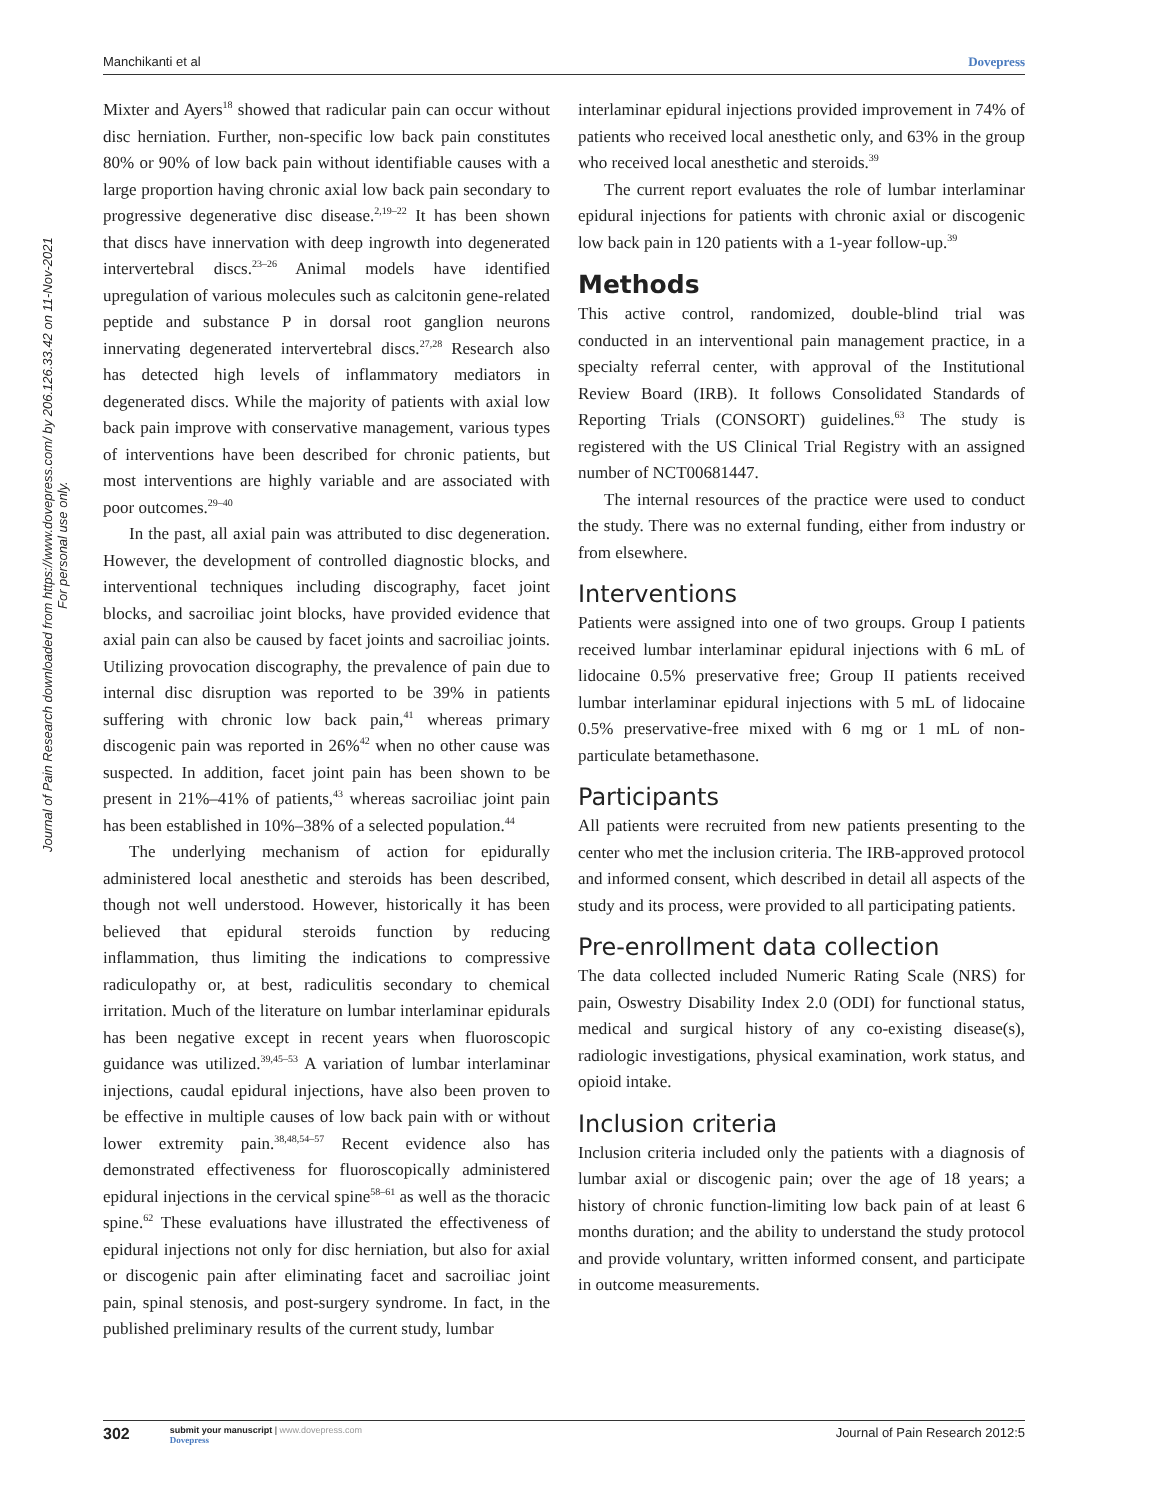Manchikanti et al Dovepress
Journal of Pain Research downloaded from https://www.dovepress.com/ by 206.126.33.42 on 11-Nov-2021
For personal use only.
Mixter and Ayers<sup>18</sup> showed that radicular pain can occur without disc herniation. Further, non-specific low back pain constitutes 80% or 90% of low back pain without identifiable causes with a large proportion having chronic axial low back pain secondary to progressive degenerative disc disease.<sup>2,19–22</sup> It has been shown that discs have innervation with deep ingrowth into degenerated intervertebral discs.<sup>23–26</sup> Animal models have identified upregulation of various molecules such as calcitonin gene-related peptide and substance P in dorsal root ganglion neurons innervating degenerated intervertebral discs.<sup>27,28</sup> Research also has detected high levels of inflammatory mediators in degenerated discs. While the majority of patients with axial low back pain improve with conservative management, various types of interventions have been described for chronic patients, but most interventions are highly variable and are associated with poor outcomes.<sup>29–40</sup>
In the past, all axial pain was attributed to disc degeneration. However, the development of controlled diagnostic blocks, and interventional techniques including discography, facet joint blocks, and sacroiliac joint blocks, have provided evidence that axial pain can also be caused by facet joints and sacroiliac joints. Utilizing provocation discography, the prevalence of pain due to internal disc disruption was reported to be 39% in patients suffering with chronic low back pain,<sup>41</sup> whereas primary discogenic pain was reported in 26%<sup>42</sup> when no other cause was suspected. In addition, facet joint pain has been shown to be present in 21%–41% of patients,<sup>43</sup> whereas sacroiliac joint pain has been established in 10%–38% of a selected population.<sup>44</sup>
The underlying mechanism of action for epidurally administered local anesthetic and steroids has been described, though not well understood. However, historically it has been believed that epidural steroids function by reducing inflammation, thus limiting the indications to compressive radiculopathy or, at best, radiculitis secondary to chemical irritation. Much of the literature on lumbar interlaminar epidurals has been negative except in recent years when fluoroscopic guidance was utilized.<sup>39,45–53</sup> A variation of lumbar interlaminar injections, caudal epidural injections, have also been proven to be effective in multiple causes of low back pain with or without lower extremity pain.<sup>38,48,54–57</sup> Recent evidence also has demonstrated effectiveness for fluoroscopically administered epidural injections in the cervical spine<sup>58–61</sup> as well as the thoracic spine.<sup>62</sup> These evaluations have illustrated the effectiveness of epidural injections not only for disc herniation, but also for axial or discogenic pain after eliminating facet and sacroiliac joint pain, spinal stenosis, and post-surgery syndrome. In fact, in the published preliminary results of the current study, lumbar
interlaminar epidural injections provided improvement in 74% of patients who received local anesthetic only, and 63% in the group who received local anesthetic and steroids.<sup>39</sup>
The current report evaluates the role of lumbar interlaminar epidural injections for patients with chronic axial or discogenic low back pain in 120 patients with a 1-year follow-up.<sup>39</sup>
Methods
This active control, randomized, double-blind trial was conducted in an interventional pain management practice, in a specialty referral center, with approval of the Institutional Review Board (IRB). It follows Consolidated Standards of Reporting Trials (CONSORT) guidelines.<sup>63</sup> The study is registered with the US Clinical Trial Registry with an assigned number of NCT00681447.
The internal resources of the practice were used to conduct the study. There was no external funding, either from industry or from elsewhere.
Interventions
Patients were assigned into one of two groups. Group I patients received lumbar interlaminar epidural injections with 6 mL of lidocaine 0.5% preservative free; Group II patients received lumbar interlaminar epidural injections with 5 mL of lidocaine 0.5% preservative-free mixed with 6 mg or 1 mL of non-particulate betamethasone.
Participants
All patients were recruited from new patients presenting to the center who met the inclusion criteria. The IRB-approved protocol and informed consent, which described in detail all aspects of the study and its process, were provided to all participating patients.
Pre-enrollment data collection
The data collected included Numeric Rating Scale (NRS) for pain, Oswestry Disability Index 2.0 (ODI) for functional status, medical and surgical history of any co-existing disease(s), radiologic investigations, physical examination, work status, and opioid intake.
Inclusion criteria
Inclusion criteria included only the patients with a diagnosis of lumbar axial or discogenic pain; over the age of 18 years; a history of chronic function-limiting low back pain of at least 6 months duration; and the ability to understand the study protocol and provide voluntary, written informed consent, and participate in outcome measurements.
302 submit your manuscript | www.dovepress.com
Dovepress
Journal of Pain Research 2012:5